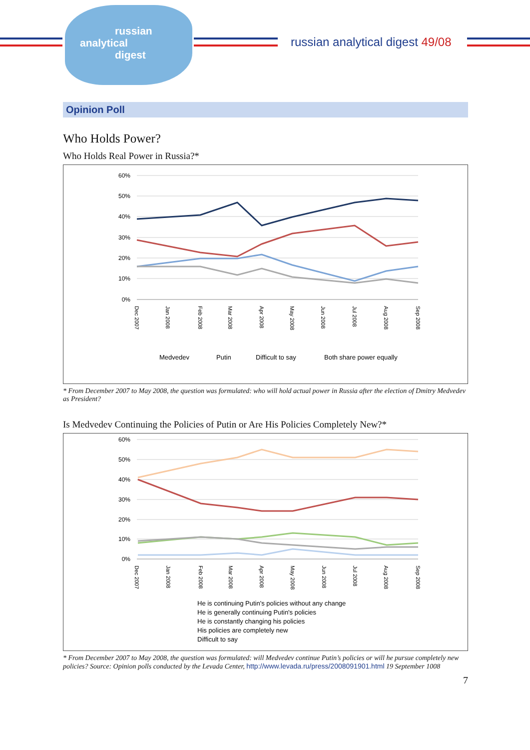russian
analytical
digest
russian analytical digest 49/08
Opinion Poll
Who Holds Power?
Who Holds Real Power in Russia?*
60%
50%
40%
30%
20%
10%
0%
Dec 2007
Jan 2008
Feb 2008
Mar 2008
Apr 2008
May 2008
Jun 2008
Jul 2008
Aug 2008
Sep 2008
Medvedev
Putin
Difficult to say
Both share power equally
* From December 2007 to May 2008, the question was formulated: who will hold actual power in Russia after the election of Dmitry Medvedev as President?
Is Medvedev Continuing the Policies of Putin or Are His Policies Completely New?*
60%
50%
40%
30%
20%
10%
0%
Dec 2007
Jan 2008
Feb 2008
Mar 2008
Apr 2008
May 2008
Jun 2008
Jul 2008
Aug 2008
Sep 2008
He is continuing Putin's policies without any change
He is generally continuing Putin's policies
He is constantly changing his policies
His policies are completely new
Difficult to say
* From December 2007 to May 2008, the question was formulated: will Medvedev continue Putin’s policies or will he pursue completely new policies? Source: Opinion polls conducted by the Levada Center, http://www.levada.ru/press/2008091901.html 19 September 1008
7